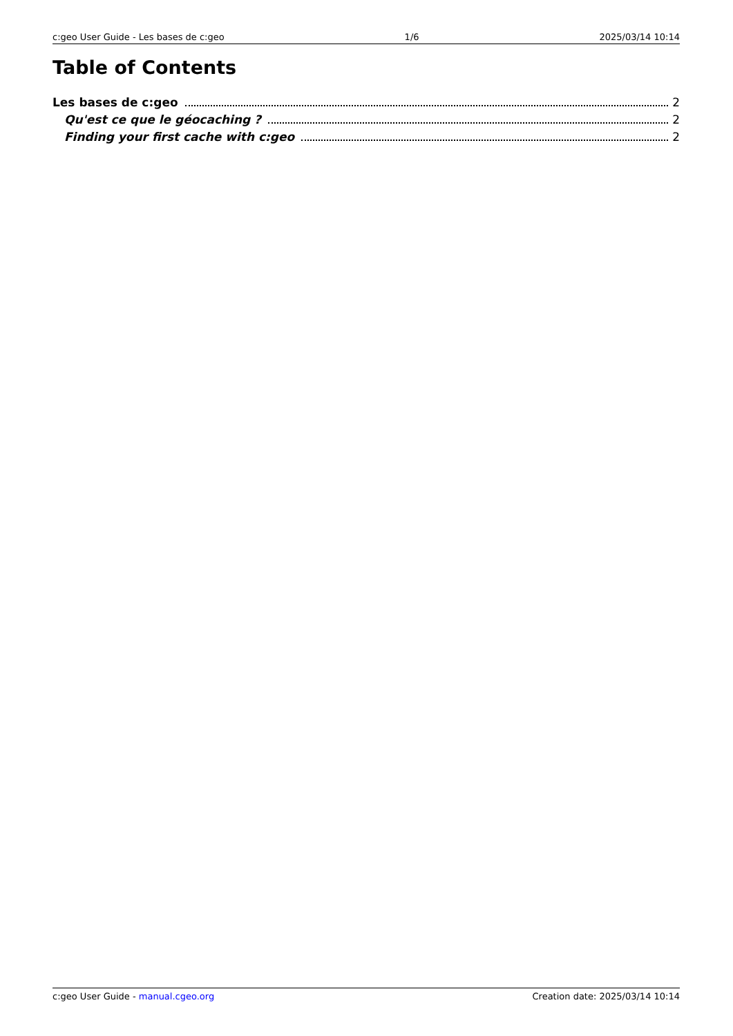c:geo User Guide - Les bases de c:geo 1/6 2025/03/14 10:14
Table of Contents
Les bases de c:geo 2
Qu'est ce que le géocaching ? 2
Finding your first cache with c:geo 2
c:geo User Guide - manual.cgeo.org Creation date: 2025/03/14 10:14